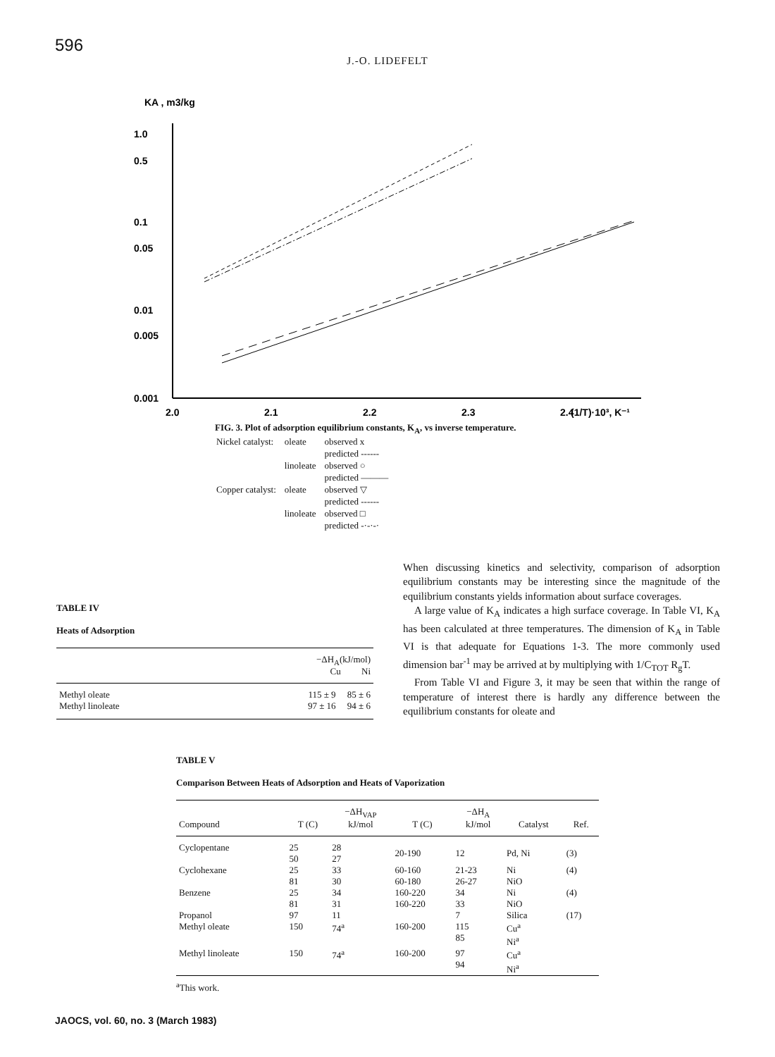596
J.-O. LIDEFELT
KA , m3/kg
1.0
0.5
0.1
0.05
0.01
0.005
0.001
2.0
2.1
2.2
2.3
2.4
(1/T)·10³, K⁻¹
FIG. 3. Plot of adsorption equilibrium constants, K<sub>A</sub>, vs inverse temperature.
| Nickel catalyst: | oleate | observed x |
| | | predicted ------ |
| | linoleate | observed ○ |
| | | predicted ——— |
| Copper catalyst: | oleate | observed ▽ |
| | | predicted ------ |
| | linoleate | observed □ |
| | | predicted -·-·-· |
TABLE IV
Heats of Adsorption
| | −ΔH<sub>A</sub>(kJ/mol) Cu Ni |
| --- | --- |
| Methyl oleate Methyl linoleate | 115 ± 9 85 ± 6 97 ± 16 94 ± 6 |
When discussing kinetics and selectivity, comparison of adsorption equilibrium constants may be interesting since the magnitude of the equilibrium constants yields information about surface coverages.
A large value of K<sub>A</sub> indicates a high surface coverage. In Table VI, K<sub>A</sub> has been calculated at three temperatures. The dimension of K<sub>A</sub> in Table VI is that adequate for Equations 1-3. The more commonly used dimension bar<sup>-1</sup> may be arrived at by multiplying with 1/C<sub>TOT</sub> R<sub>g</sub>T.
From Table VI and Figure 3, it may be seen that within the range of temperature of interest there is hardly any difference between the equilibrium constants for oleate and
TABLE V
Comparison Between Heats of Adsorption and Heats of Vaporization
| Compound | T (C) | −ΔH<sub>VAP</sub> kJ/mol | T (C) | −ΔH<sub>A</sub> kJ/mol | Catalyst | Ref. |
| --- | --- | --- | --- | --- | --- | --- |
| Cyclopentane | 25 50 | 28 27 | 20-190 | 12 | Pd, Ni | (3) |
| Cyclohexane | 25 81 | 33 30 | 60-160 60-180 | 21-23 26-27 | Ni NiO | (4) |
| Benzene | 25 81 | 34 31 | 160-220 160-220 | 34 33 | Ni NiO | (4) |
| Propanol | 97 | 11 | | 7 | Silica | (17) |
| Methyl oleate | 150 | 74<sup>a</sup> | 160-200 | 115 85 | Cu<sup>a</sup> Ni<sup>a</sup> | |
| Methyl linoleate | 150 | 74<sup>a</sup> | 160-200 | 97 94 | Cu<sup>a</sup> Ni<sup>a</sup> | |
<sup>a</sup> This work.
JAOCS, vol. 60, no. 3 (March 1983)